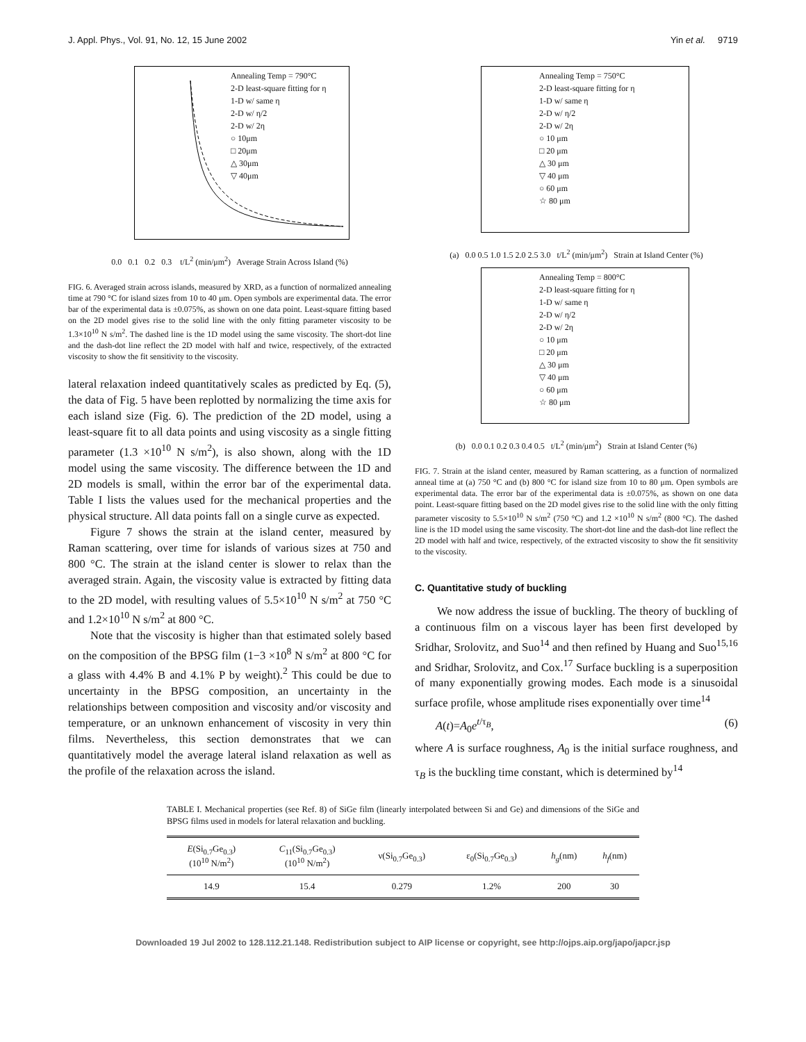J. Appl. Phys., Vol. 91, No. 12, 15 June 2002 Yin et al. 9719
Annealing Temp = 790°C
2-D least-square fitting for η
1-D w/ same η
2-D w/ η/2
2-D w/ 2η
○ 10μm
□ 20μm
△ 30μm
▽ 40μm
0.0 0.1 0.2 0.3 t/L<sup>2</sup> (min/μm<sup>2</sup>) Average Strain Across Island (%)
FIG. 6. Averaged strain across islands, measured by XRD, as a function of normalized annealing time at 790 °C for island sizes from 10 to 40 μm. Open symbols are experimental data. The error bar of the experimental data is ±0.075%, as shown on one data point. Least-square fitting based on the 2D model gives rise to the solid line with the only fitting parameter viscosity to be 1.3×10<sup>10</sup> N s/m<sup>2</sup>. The dashed line is the 1D model using the same viscosity. The short-dot line and the dash-dot line reflect the 2D model with half and twice, respectively, of the extracted viscosity to show the fit sensitivity to the viscosity.
lateral relaxation indeed quantitatively scales as predicted by Eq. (5), the data of Fig. 5 have been replotted by normalizing the time axis for each island size (Fig. 6). The prediction of the 2D model, using a least-square fit to all data points and using viscosity as a single fitting parameter (1.3 ×10<sup>10</sup> N s/m<sup>2</sup>), is also shown, along with the 1D model using the same viscosity. The difference between the 1D and 2D models is small, within the error bar of the experimental data. Table I lists the values used for the mechanical properties and the physical structure. All data points fall on a single curve as expected.
Figure 7 shows the strain at the island center, measured by Raman scattering, over time for islands of various sizes at 750 and 800 °C. The strain at the island center is slower to relax than the averaged strain. Again, the viscosity value is extracted by fitting data to the 2D model, with resulting values of 5.5×10<sup>10</sup> N s/m<sup>2</sup> at 750 °C and 1.2×10<sup>10</sup> N s/m<sup>2</sup> at 800 °C.
Note that the viscosity is higher than that estimated solely based on the composition of the BPSG film (1−3 ×10<sup>8</sup> N s/m<sup>2</sup> at 800 °C for a glass with 4.4% B and 4.1% P by weight).<sup>2</sup> This could be due to uncertainty in the BPSG composition, an uncertainty in the relationships between composition and viscosity and/or viscosity and temperature, or an unknown enhancement of viscosity in very thin films. Nevertheless, this section demonstrates that we can quantitatively model the average lateral island relaxation as well as the profile of the relaxation across the island.
Annealing Temp = 750°C
2-D least-square fitting for η
1-D w/ same η
2-D w/ η/2
2-D w/ 2η
○ 10 μm
□ 20 μm
△ 30 μm
▽ 40 μm
○ 60 μm
☆ 80 μm
(a) 0.0 0.5 1.0 1.5 2.0 2.5 3.0 t/L<sup>2</sup> (min/μm<sup>2</sup>) Strain at Island Center (%)
Annealing Temp = 800°C
2-D least-square fitting for η
1-D w/ same η
2-D w/ η/2
2-D w/ 2η
○ 10 μm
□ 20 μm
△ 30 μm
▽ 40 μm
○ 60 μm
☆ 80 μm
(b) 0.0 0.1 0.2 0.3 0.4 0.5 t/L<sup>2</sup> (min/μm<sup>2</sup>) Strain at Island Center (%)
FIG. 7. Strain at the island center, measured by Raman scattering, as a function of normalized anneal time at (a) 750 °C and (b) 800 °C for island size from 10 to 80 μm. Open symbols are experimental data. The error bar of the experimental data is ±0.075%, as shown on one data point. Least-square fitting based on the 2D model gives rise to the solid line with the only fitting parameter viscosity to 5.5×10<sup>10</sup> N s/m<sup>2</sup> (750 °C) and 1.2 ×10<sup>10</sup> N s/m<sup>2</sup> (800 °C). The dashed line is the 1D model using the same viscosity. The short-dot line and the dash-dot line reflect the 2D model with half and twice, respectively, of the extracted viscosity to show the fit sensitivity to the viscosity.
C. Quantitative study of buckling
We now address the issue of buckling. The theory of buckling of a continuous film on a viscous layer has been first developed by Sridhar, Srolovitz, and Suo<sup>14</sup> and then refined by Huang and Suo<sup>15,16</sup> and Sridhar, Srolovitz, and Cox.<sup>17</sup> Surface buckling is a superposition of many exponentially growing modes. Each mode is a sinusoidal surface profile, whose amplitude rises exponentially over time<sup>14</sup>
A(t)=A<sub>0</sub>e<sup>t/τ<sub>B</sub></sup>, (6)
where A is surface roughness, A<sub>0</sub> is the initial surface roughness, and τ<sub>B</sub> is the buckling time constant, which is determined by<sup>14</sup>
TABLE I. Mechanical properties (see Ref. 8) of SiGe film (linearly interpolated between Si and Ge) and dimensions of the SiGe and BPSG films used in models for lateral relaxation and buckling.
| E (Si<sub>0.7</sub>Ge<sub>0.3</sub>) (10<sup>10</sup> N/m<sup>2</sup>) | C<sub>11</sub>(Si<sub>0.7</sub>Ge<sub>0.3</sub>) (10<sup>10</sup> N/m<sup>2</sup>) | ν(Si<sub>0.7</sub>Ge<sub>0.3</sub>) | ε<sub>0</sub>(Si<sub>0.7</sub>Ge<sub>0.3</sub>) | h<sub>g</sub> (nm) | h<sub>f</sub> (nm) |
| --- | --- | --- | --- | --- | --- |
| 14.9 | 15.4 | 0.279 | 1.2% | 200 | 30 |
Downloaded 19 Jul 2002 to 128.112.21.148. Redistribution subject to AIP license or copyright, see http://ojps.aip.org/japo/japcr.jsp